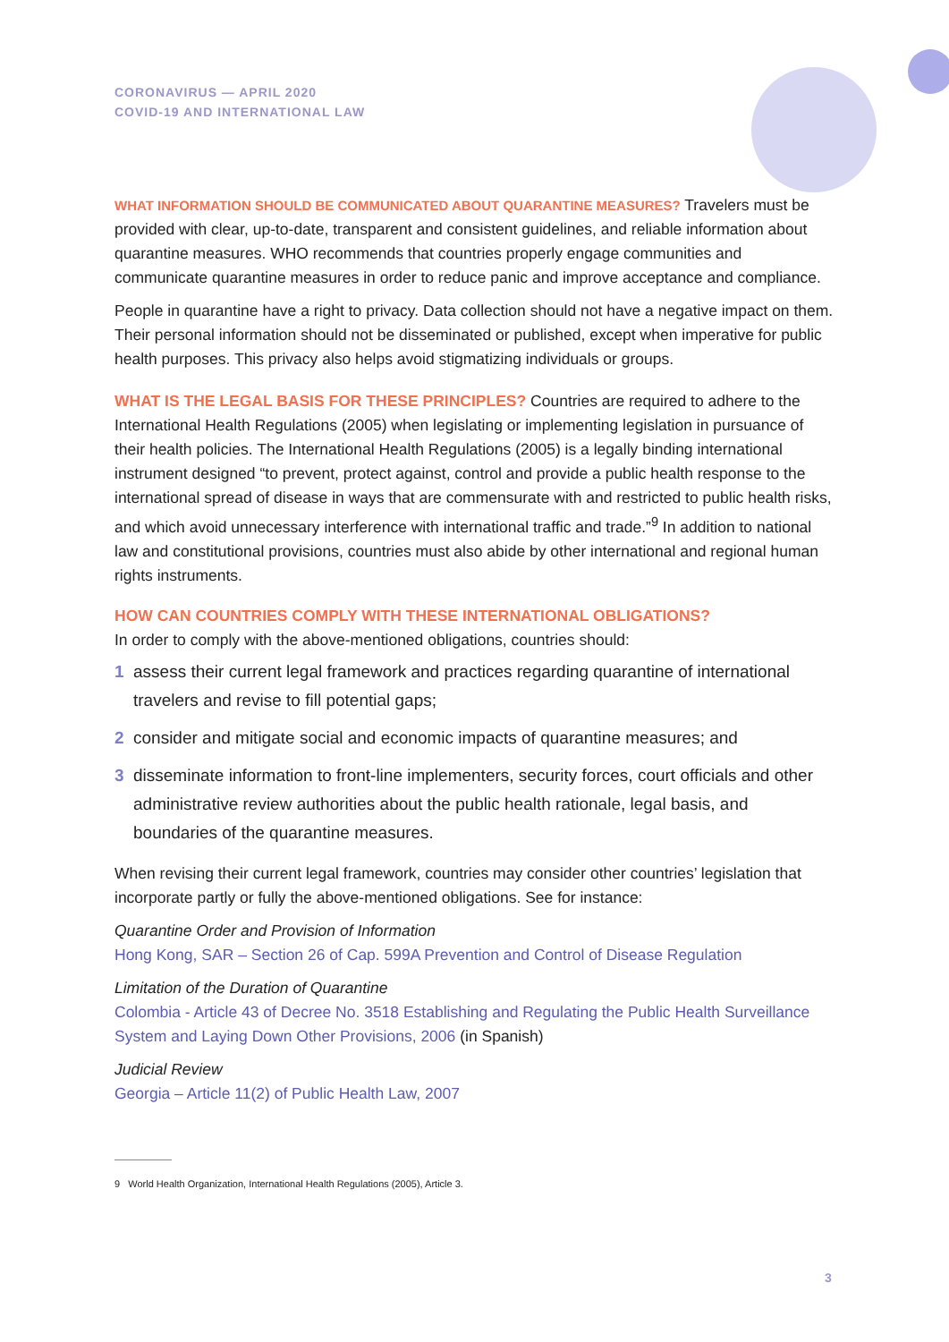CORONAVIRUS — APRIL 2020
COVID-19 AND INTERNATIONAL LAW
WHAT INFORMATION SHOULD BE COMMUNICATED ABOUT QUARANTINE MEASURES? Travelers must be provided with clear, up-to-date, transparent and consistent guidelines, and reliable information about quarantine measures. WHO recommends that countries properly engage communities and communicate quarantine measures in order to reduce panic and improve acceptance and compliance.
People in quarantine have a right to privacy. Data collection should not have a negative impact on them. Their personal information should not be disseminated or published, except when imperative for public health purposes. This privacy also helps avoid stigmatizing individuals or groups.
WHAT IS THE LEGAL BASIS FOR THESE PRINCIPLES? Countries are required to adhere to the International Health Regulations (2005) when legislating or implementing legislation in pursuance of their health policies. The International Health Regulations (2005) is a legally binding international instrument designed “to prevent, protect against, control and provide a public health response to the international spread of disease in ways that are commensurate with and restricted to public health risks, and which avoid unnecessary interference with international traffic and trade.”<sup>9</sup> In addition to national law and constitutional provisions, countries must also abide by other international and regional human rights instruments.
HOW CAN COUNTRIES COMPLY WITH THESE INTERNATIONAL OBLIGATIONS?
In order to comply with the above-mentioned obligations, countries should:
1 assess their current legal framework and practices regarding quarantine of international travelers and revise to fill potential gaps;
2 consider and mitigate social and economic impacts of quarantine measures; and
3 disseminate information to front-line implementers, security forces, court officials and other administrative review authorities about the public health rationale, legal basis, and boundaries of the quarantine measures.
When revising their current legal framework, countries may consider other countries’ legislation that incorporate partly or fully the above-mentioned obligations. See for instance:
Quarantine Order and Provision of Information
Hong Kong, SAR – Section 26 of Cap. 599A Prevention and Control of Disease Regulation
Limitation of the Duration of Quarantine
Colombia - Article 43 of Decree No. 3518 Establishing and Regulating the Public Health Surveillance System and Laying Down Other Provisions, 2006 (in Spanish)
Judicial Review
Georgia – Article 11(2) of Public Health Law, 2007
9 World Health Organization, International Health Regulations (2005), Article 3.
3